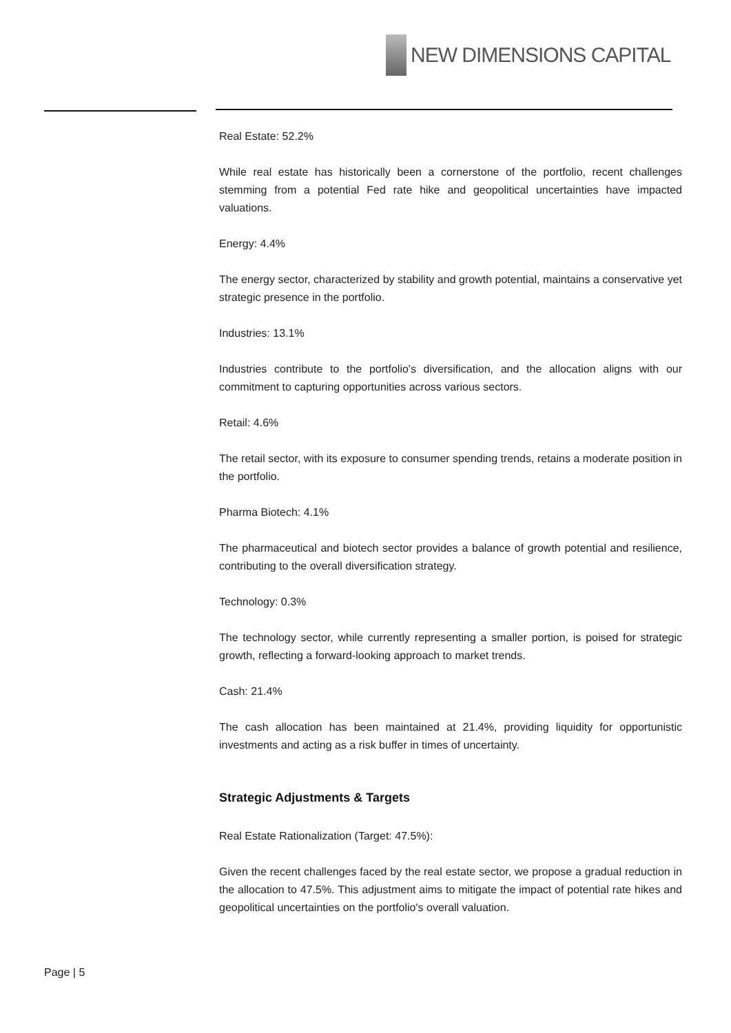NEW DIMENSIONS CAPITAL
Real Estate: 52.2%
While real estate has historically been a cornerstone of the portfolio, recent challenges stemming from a potential Fed rate hike and geopolitical uncertainties have impacted valuations.
Energy: 4.4%
The energy sector, characterized by stability and growth potential, maintains a conservative yet strategic presence in the portfolio.
Industries: 13.1%
Industries contribute to the portfolio's diversification, and the allocation aligns with our commitment to capturing opportunities across various sectors.
Retail: 4.6%
The retail sector, with its exposure to consumer spending trends, retains a moderate position in the portfolio.
Pharma Biotech: 4.1%
The pharmaceutical and biotech sector provides a balance of growth potential and resilience, contributing to the overall diversification strategy.
Technology: 0.3%
The technology sector, while currently representing a smaller portion, is poised for strategic growth, reflecting a forward-looking approach to market trends.
Cash: 21.4%
The cash allocation has been maintained at 21.4%, providing liquidity for opportunistic investments and acting as a risk buffer in times of uncertainty.
Strategic Adjustments & Targets
Real Estate Rationalization (Target: 47.5%):
Given the recent challenges faced by the real estate sector, we propose a gradual reduction in the allocation to 47.5%. This adjustment aims to mitigate the impact of potential rate hikes and geopolitical uncertainties on the portfolio's overall valuation.
Page | 5